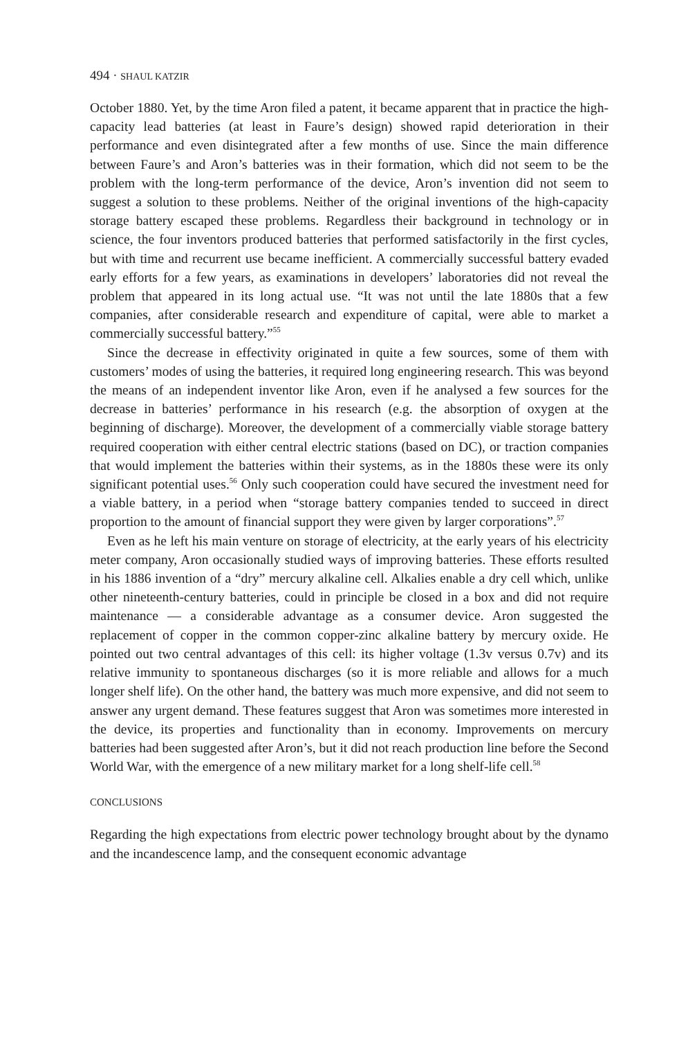494 · SHAUL KATZIR
October 1880. Yet, by the time Aron filed a patent, it became apparent that in practice the high-capacity lead batteries (at least in Faure’s design) showed rapid deterioration in their performance and even disintegrated after a few months of use. Since the main difference between Faure’s and Aron’s batteries was in their formation, which did not seem to be the problem with the long-term performance of the device, Aron’s invention did not seem to suggest a solution to these problems. Neither of the original inventions of the high-capacity storage battery escaped these problems. Regardless their background in technology or in science, the four inventors produced batteries that performed satisfactorily in the first cycles, but with time and recurrent use became inefficient. A commercially successful battery evaded early efforts for a few years, as examinations in developers’ laboratories did not reveal the problem that appeared in its long actual use. “It was not until the late 1880s that a few companies, after considerable research and expenditure of capital, were able to market a commercially successful battery.”<sup>55</sup>
Since the decrease in effectivity originated in quite a few sources, some of them with customers’ modes of using the batteries, it required long engineering research. This was beyond the means of an independent inventor like Aron, even if he analysed a few sources for the decrease in batteries’ performance in his research (e.g. the absorption of oxygen at the beginning of discharge). Moreover, the development of a commercially viable storage battery required cooperation with either central electric stations (based on DC), or traction companies that would implement the batteries within their systems, as in the 1880s these were its only significant potential uses.<sup>56</sup> Only such cooperation could have secured the investment need for a viable battery, in a period when “storage battery companies tended to succeed in direct proportion to the amount of financial support they were given by larger corporations”.<sup>57</sup>
Even as he left his main venture on storage of electricity, at the early years of his electricity meter company, Aron occasionally studied ways of improving batteries. These efforts resulted in his 1886 invention of a “dry” mercury alkaline cell. Alkalies enable a dry cell which, unlike other nineteenth-century batteries, could in principle be closed in a box and did not require maintenance — a considerable advantage as a consumer device. Aron suggested the replacement of copper in the common copper-zinc alkaline battery by mercury oxide. He pointed out two central advantages of this cell: its higher voltage (1.3v versus 0.7v) and its relative immunity to spontaneous discharges (so it is more reliable and allows for a much longer shelf life). On the other hand, the battery was much more expensive, and did not seem to answer any urgent demand. These features suggest that Aron was sometimes more interested in the device, its properties and functionality than in economy. Improvements on mercury batteries had been suggested after Aron’s, but it did not reach production line before the Second World War, with the emergence of a new military market for a long shelf-life cell.<sup>58</sup>
CONCLUSIONS
Regarding the high expectations from electric power technology brought about by the dynamo and the incandescence lamp, and the consequent economic advantage